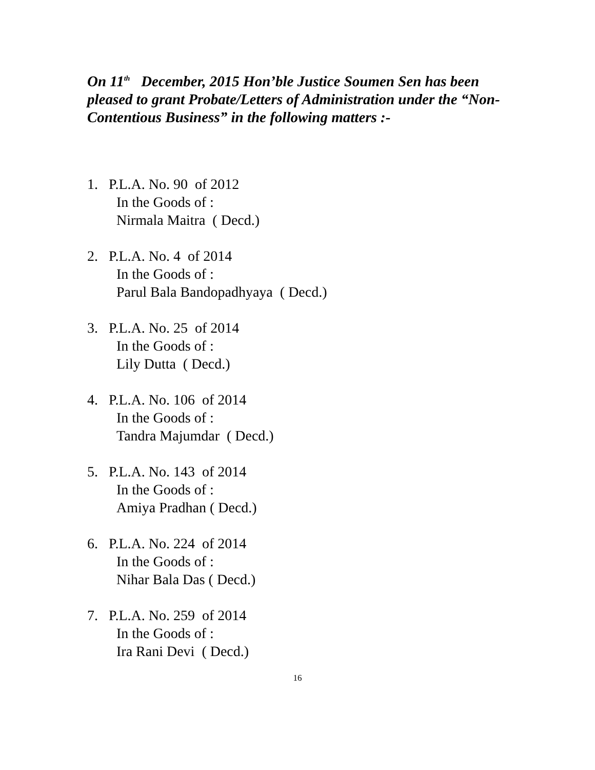On 11<sup>th</sup> December, 2015 Hon’ble Justice Soumen Sen has been pleased to grant Probate/Letters of Administration under the “Non-Contentious Business” in the following matters :-
1. P.L.A. No. 90 of 2012
In the Goods of :
Nirmala Maitra ( Decd.)
2. P.L.A. No. 4 of 2014
In the Goods of :
Parul Bala Bandopadhyaya ( Decd.)
3. P.L.A. No. 25 of 2014
In the Goods of :
Lily Dutta ( Decd.)
4. P.L.A. No. 106 of 2014
In the Goods of :
Tandra Majumdar ( Decd.)
5. P.L.A. No. 143 of 2014
In the Goods of :
Amiya Pradhan ( Decd.)
6. P.L.A. No. 224 of 2014
In the Goods of :
Nihar Bala Das ( Decd.)
7. P.L.A. No. 259 of 2014
In the Goods of :
Ira Rani Devi ( Decd.)
16